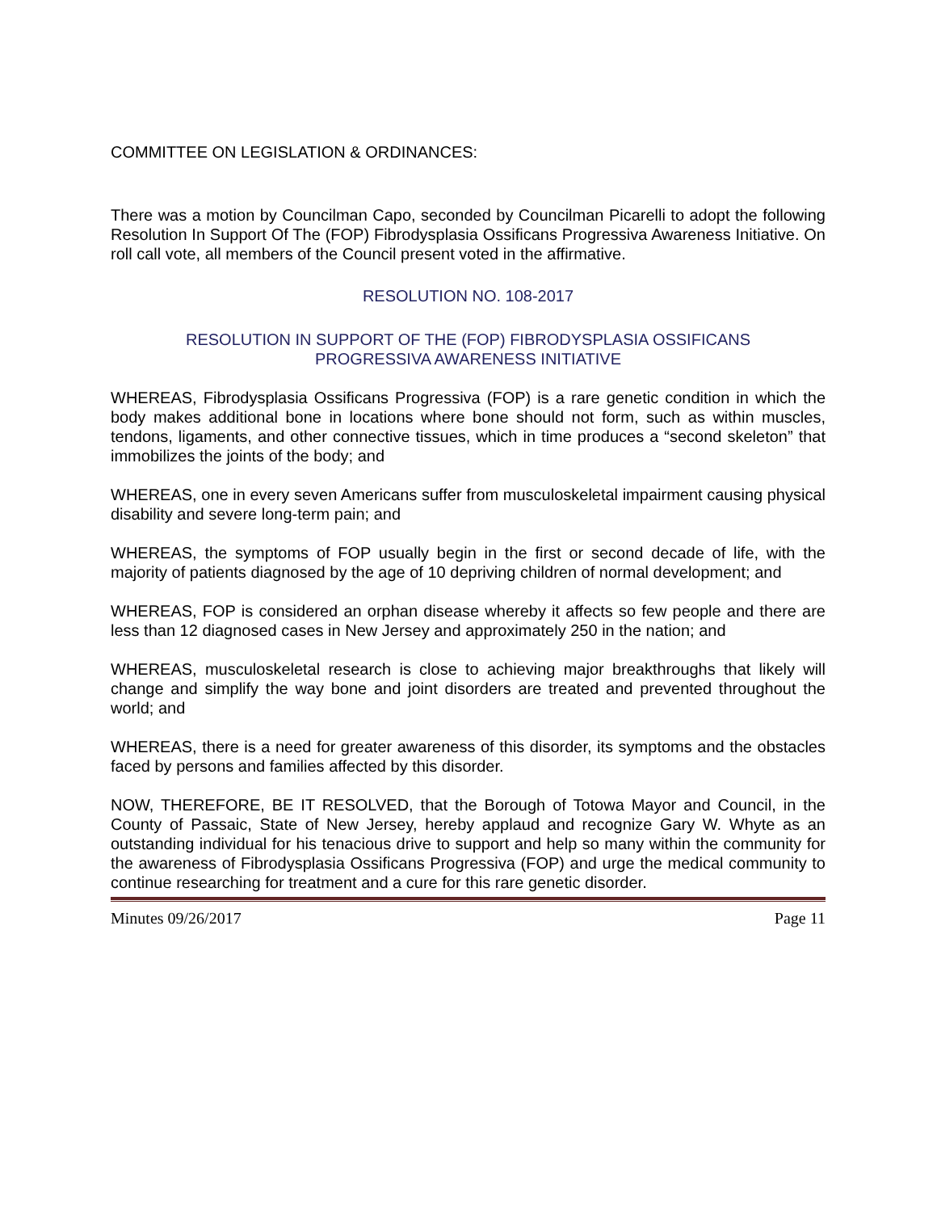COMMITTEE ON LEGISLATION & ORDINANCES:
There was a motion by Councilman Capo, seconded by Councilman Picarelli to adopt the following Resolution In Support Of The (FOP) Fibrodysplasia Ossificans Progressiva Awareness Initiative. On roll call vote, all members of the Council present voted in the affirmative.
RESOLUTION NO. 108-2017
RESOLUTION IN SUPPORT OF THE (FOP) FIBRODYSPLASIA OSSIFICANS
PROGRESSIVA AWARENESS INITIATIVE
WHEREAS, Fibrodysplasia Ossificans Progressiva (FOP) is a rare genetic condition in which the body makes additional bone in locations where bone should not form, such as within muscles, tendons, ligaments, and other connective tissues, which in time produces a “second skeleton” that immobilizes the joints of the body; and
WHEREAS, one in every seven Americans suffer from musculoskeletal impairment causing physical disability and severe long-term pain; and
WHEREAS, the symptoms of FOP usually begin in the first or second decade of life, with the majority of patients diagnosed by the age of 10 depriving children of normal development; and
WHEREAS, FOP is considered an orphan disease whereby it affects so few people and there are less than 12 diagnosed cases in New Jersey and approximately 250 in the nation; and
WHEREAS, musculoskeletal research is close to achieving major breakthroughs that likely will change and simplify the way bone and joint disorders are treated and prevented throughout the world; and
WHEREAS, there is a need for greater awareness of this disorder, its symptoms and the obstacles faced by persons and families affected by this disorder.
NOW, THEREFORE, BE IT RESOLVED, that the Borough of Totowa Mayor and Council, in the County of Passaic, State of New Jersey, hereby applaud and recognize Gary W. Whyte as an outstanding individual for his tenacious drive to support and help so many within the community for the awareness of Fibrodysplasia Ossificans Progressiva (FOP) and urge the medical community to continue researching for treatment and a cure for this rare genetic disorder.
Minutes 09/26/2017 Page 11